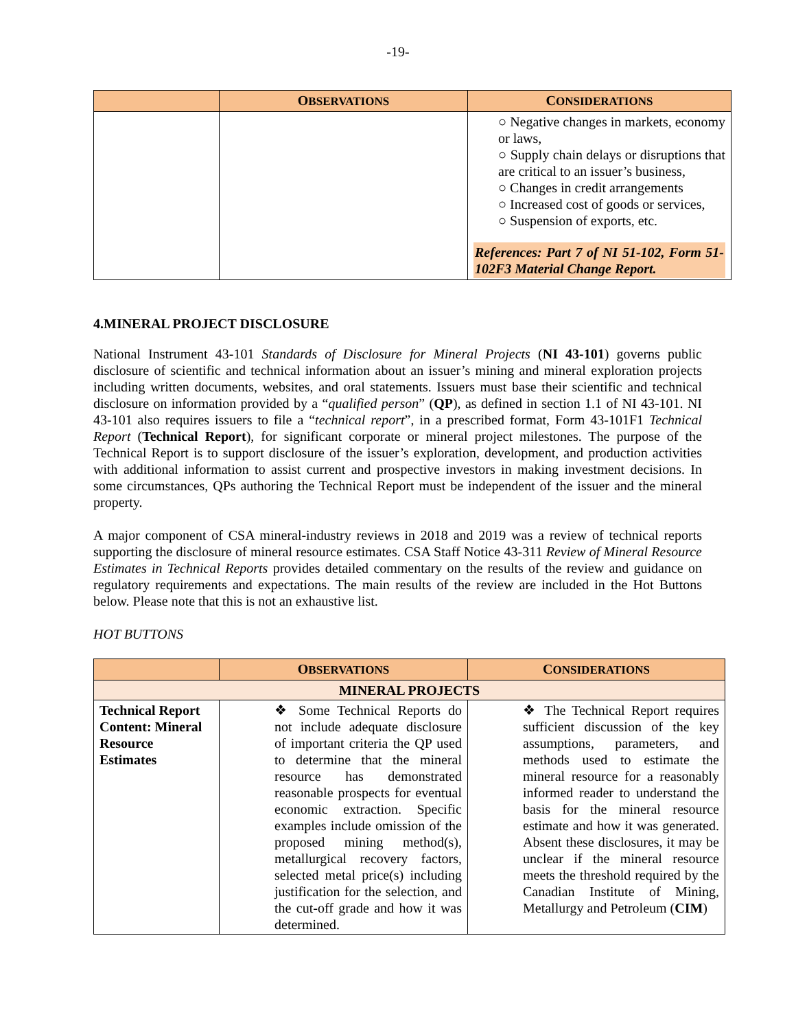-19-
| | O BSERVATIONS | C ONSIDERATIONS |
| --- | --- | --- |
| | | ○ Negative changes in markets, economy or laws, ○ Supply chain delays or disruptions that are critical to an issuer’s business, ○ Changes in credit arrangements ○ Increased cost of goods or services, ○ Suspension of exports, etc. References: Part 7 of NI 51-102, Form 51-102F3 Material Change Report. |
4.MINERAL PROJECT DISCLOSURE
National Instrument 43-101 Standards of Disclosure for Mineral Projects (NI 43-101) governs public disclosure of scientific and technical information about an issuer’s mining and mineral exploration projects including written documents, websites, and oral statements. Issuers must base their scientific and technical disclosure on information provided by a “qualified person” (QP), as defined in section 1.1 of NI 43-101. NI 43-101 also requires issuers to file a “technical report”, in a prescribed format, Form 43-101F1 Technical Report (Technical Report), for significant corporate or mineral project milestones. The purpose of the Technical Report is to support disclosure of the issuer’s exploration, development, and production activities with additional information to assist current and prospective investors in making investment decisions. In some circumstances, QPs authoring the Technical Report must be independent of the issuer and the mineral property.
A major component of CSA mineral-industry reviews in 2018 and 2019 was a review of technical reports supporting the disclosure of mineral resource estimates. CSA Staff Notice 43-311 Review of Mineral Resource Estimates in Technical Reports provides detailed commentary on the results of the review and guidance on regulatory requirements and expectations. The main results of the review are included in the Hot Buttons below. Please note that this is not an exhaustive list.
HOT BUTTONS
| | O BSERVATIONS | C ONSIDERATIONS |
| --- | --- | --- |
| MINERAL PROJECTS | | |
| Technical Report Content: Mineral Resource Estimates | ❖ Some Technical Reports do not include adequate disclosure of important criteria the QP used to determine that the mineral resource has demonstrated reasonable prospects for eventual economic extraction. Specific examples include omission of the proposed mining method(s), metallurgical recovery factors, selected metal price(s) including justification for the selection, and the cut-off grade and how it was determined. | ❖ The Technical Report requires sufficient discussion of the key assumptions, parameters, and methods used to estimate the mineral resource for a reasonably informed reader to understand the basis for the mineral resource estimate and how it was generated. Absent these disclosures, it may be unclear if the mineral resource meets the threshold required by the Canadian Institute of Mining, Metallurgy and Petroleum ( CIM ) |